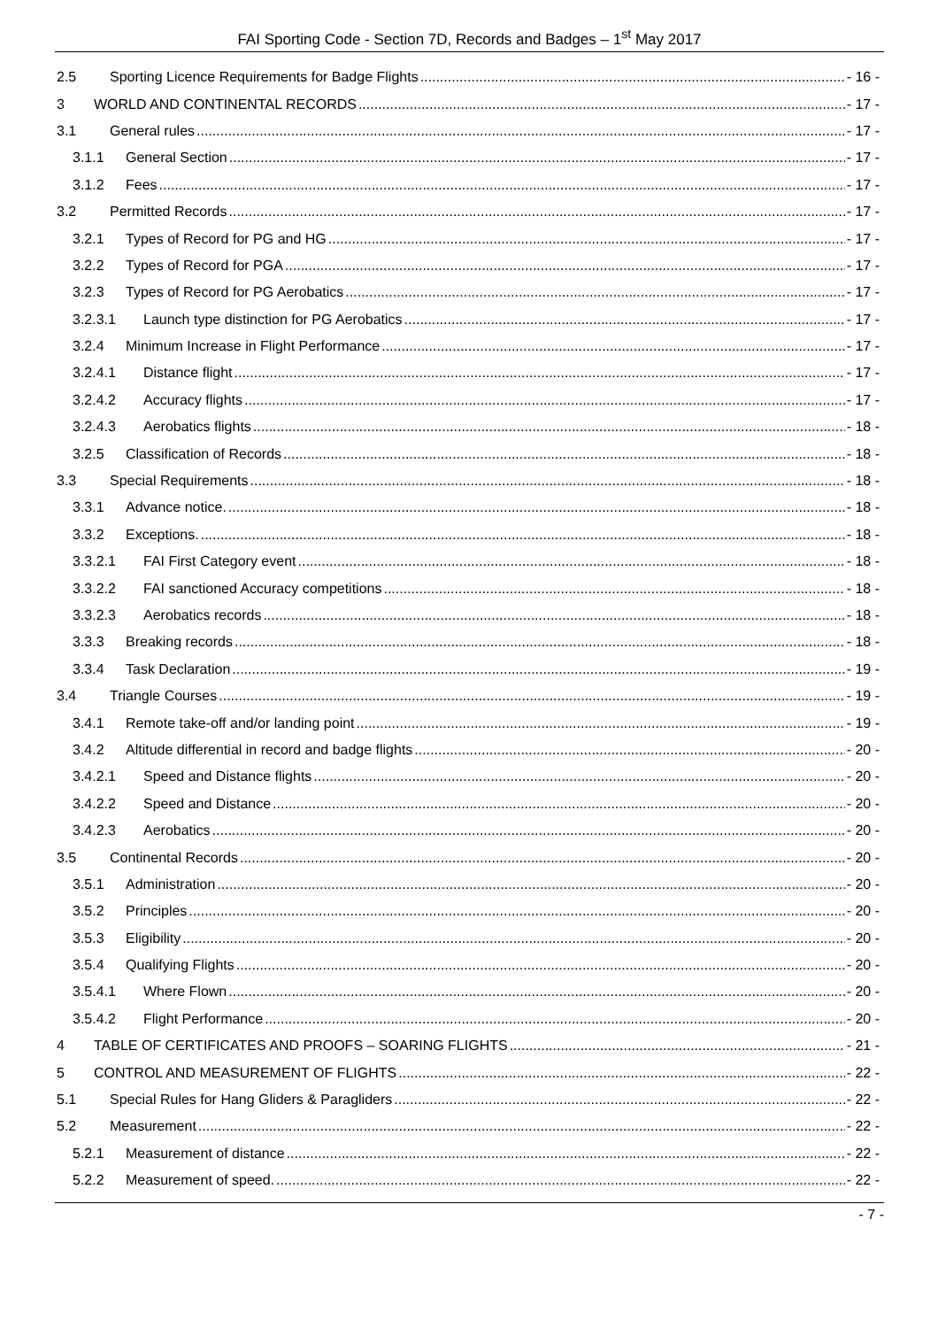FAI Sporting Code - Section 7D, Records and Badges – 1<sup>st</sup> May 2017
2.5 Sporting Licence Requirements for Badge Flights - 16 -
3 WORLD AND CONTINENTAL RECORDS - 17 -
3.1 General rules - 17 -
3.1.1 General Section - 17 -
3.1.2 Fees - 17 -
3.2 Permitted Records - 17 -
3.2.1 Types of Record for PG and HG - 17 -
3.2.2 Types of Record for PGA - 17 -
3.2.3 Types of Record for PG Aerobatics - 17 -
3.2.3.1 Launch type distinction for PG Aerobatics - 17 -
3.2.4 Minimum Increase in Flight Performance - 17 -
3.2.4.1 Distance flight - 17 -
3.2.4.2 Accuracy flights - 17 -
3.2.4.3 Aerobatics flights - 18 -
3.2.5 Classification of Records - 18 -
3.3 Special Requirements - 18 -
3.3.1 Advance notice. - 18 -
3.3.2 Exceptions. - 18 -
3.3.2.1 FAI First Category event - 18 -
3.3.2.2 FAI sanctioned Accuracy competitions - 18 -
3.3.2.3 Aerobatics records - 18 -
3.3.3 Breaking records - 18 -
3.3.4 Task Declaration - 19 -
3.4 Triangle Courses - 19 -
3.4.1 Remote take-off and/or landing point - 19 -
3.4.2 Altitude differential in record and badge flights - 20 -
3.4.2.1 Speed and Distance flights - 20 -
3.4.2.2 Speed and Distance - 20 -
3.4.2.3 Aerobatics - 20 -
3.5 Continental Records - 20 -
3.5.1 Administration - 20 -
3.5.2 Principles - 20 -
3.5.3 Eligibility - 20 -
3.5.4 Qualifying Flights - 20 -
3.5.4.1 Where Flown - 20 -
3.5.4.2 Flight Performance - 20 -
4 TABLE OF CERTIFICATES AND PROOFS – SOARING FLIGHTS - 21 -
5 CONTROL AND MEASUREMENT OF FLIGHTS - 22 -
5.1 Special Rules for Hang Gliders & Paragliders - 22 -
5.2 Measurement - 22 -
5.2.1 Measurement of distance - 22 -
5.2.2 Measurement of speed. - 22 -
- 7 -